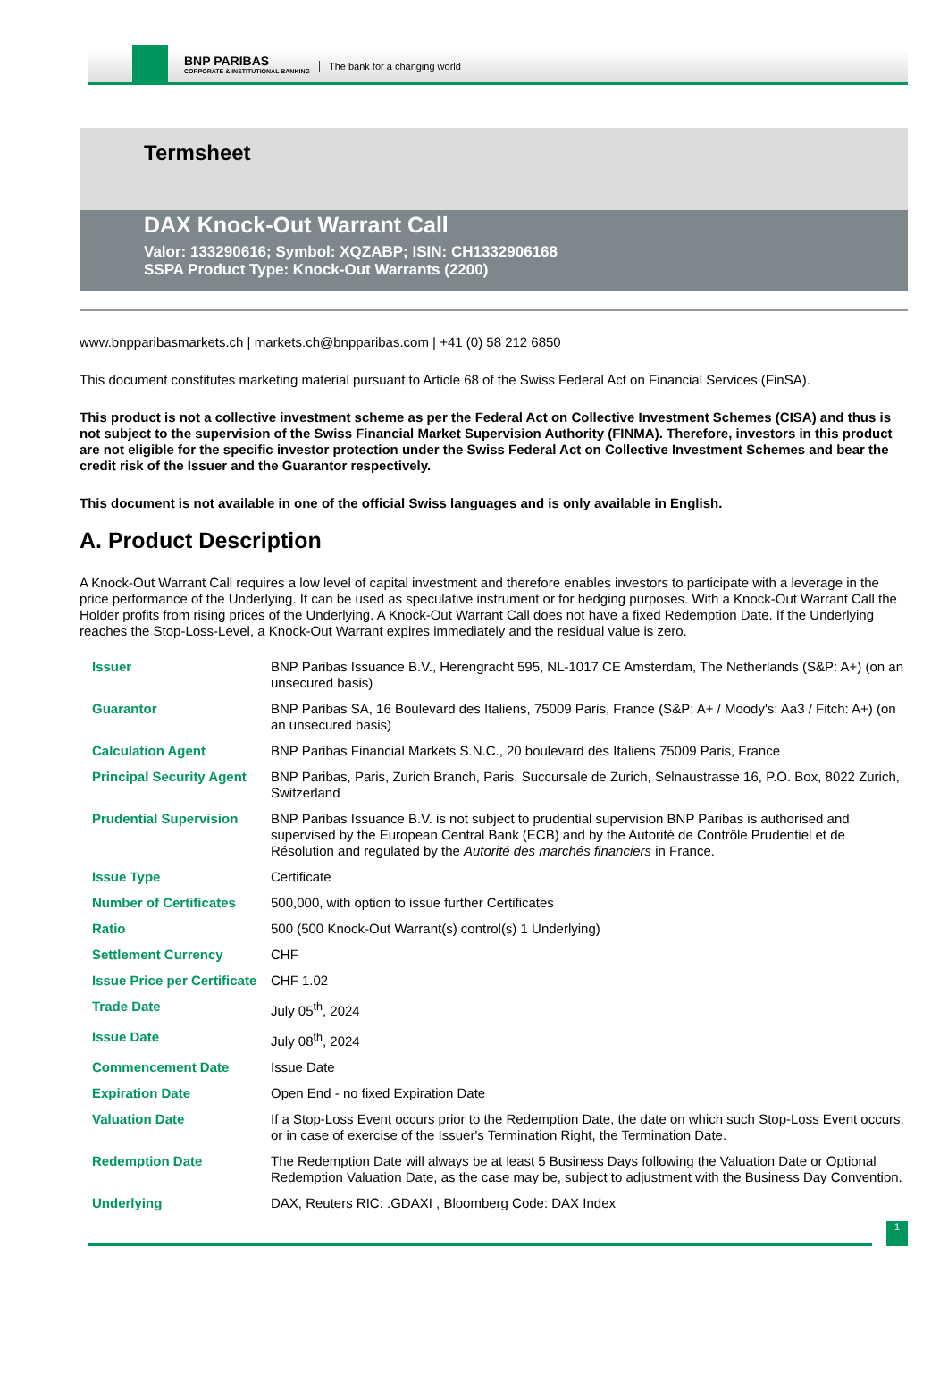BNP PARIBAS
CORPORATE & INSTITUTIONAL BANKING
The bank for a changing world
Termsheet
DAX Knock-Out Warrant Call
Valor: 133290616; Symbol: XQZABP; ISIN: CH1332906168
SSPA Product Type: Knock-Out Warrants (2200)
www.bnpparibasmarkets.ch | markets.ch@bnpparibas.com | +41 (0) 58 212 6850
This document constitutes marketing material pursuant to Article 68 of the Swiss Federal Act on Financial Services (FinSA).
This product is not a collective investment scheme as per the Federal Act on Collective Investment Schemes (CISA) and thus is not subject to the supervision of the Swiss Financial Market Supervision Authority (FINMA). Therefore, investors in this product are not eligible for the specific investor protection under the Swiss Federal Act on Collective Investment Schemes and bear the credit risk of the Issuer and the Guarantor respectively.
This document is not available in one of the official Swiss languages and is only available in English.
A. Product Description
A Knock-Out Warrant Call requires a low level of capital investment and therefore enables investors to participate with a leverage in the price performance of the Underlying. It can be used as speculative instrument or for hedging purposes. With a Knock-Out Warrant Call the Holder profits from rising prices of the Underlying. A Knock-Out Warrant Call does not have a fixed Redemption Date. If the Underlying reaches the Stop-Loss-Level, a Knock-Out Warrant expires immediately and the residual value is zero.
| Issuer | BNP Paribas Issuance B.V., Herengracht 595, NL-1017 CE Amsterdam, The Netherlands (S&P: A+) (on an unsecured basis) |
| Guarantor | BNP Paribas SA, 16 Boulevard des Italiens, 75009 Paris, France (S&P: A+ / Moody's: Aa3 / Fitch: A+) (on an unsecured basis) |
| Calculation Agent | BNP Paribas Financial Markets S.N.C., 20 boulevard des Italiens 75009 Paris, France |
| Principal Security Agent | BNP Paribas, Paris, Zurich Branch, Paris, Succursale de Zurich, Selnaustrasse 16, P.O. Box, 8022 Zurich, Switzerland |
| Prudential Supervision | BNP Paribas Issuance B.V. is not subject to prudential supervision BNP Paribas is authorised and supervised by the European Central Bank (ECB) and by the Autorité de Contrôle Prudentiel et de Résolution and regulated by the Autorité des marchés financiers in France. |
| Issue Type | Certificate |
| Number of Certificates | 500,000, with option to issue further Certificates |
| Ratio | 500 (500 Knock-Out Warrant(s) control(s) 1 Underlying) |
| Settlement Currency | CHF |
| Issue Price per Certificate | CHF 1.02 |
| Trade Date | July 05<sup>th</sup>, 2024 |
| Issue Date | July 08<sup>th</sup>, 2024 |
| Commencement Date | Issue Date |
| Expiration Date | Open End - no fixed Expiration Date |
| Valuation Date | If a Stop-Loss Event occurs prior to the Redemption Date, the date on which such Stop-Loss Event occurs; or in case of exercise of the Issuer's Termination Right, the Termination Date. |
| Redemption Date | The Redemption Date will always be at least 5 Business Days following the Valuation Date or Optional Redemption Valuation Date, as the case may be, subject to adjustment with the Business Day Convention. |
| Underlying | DAX, Reuters RIC: .GDAXI , Bloomberg Code: DAX Index |
1